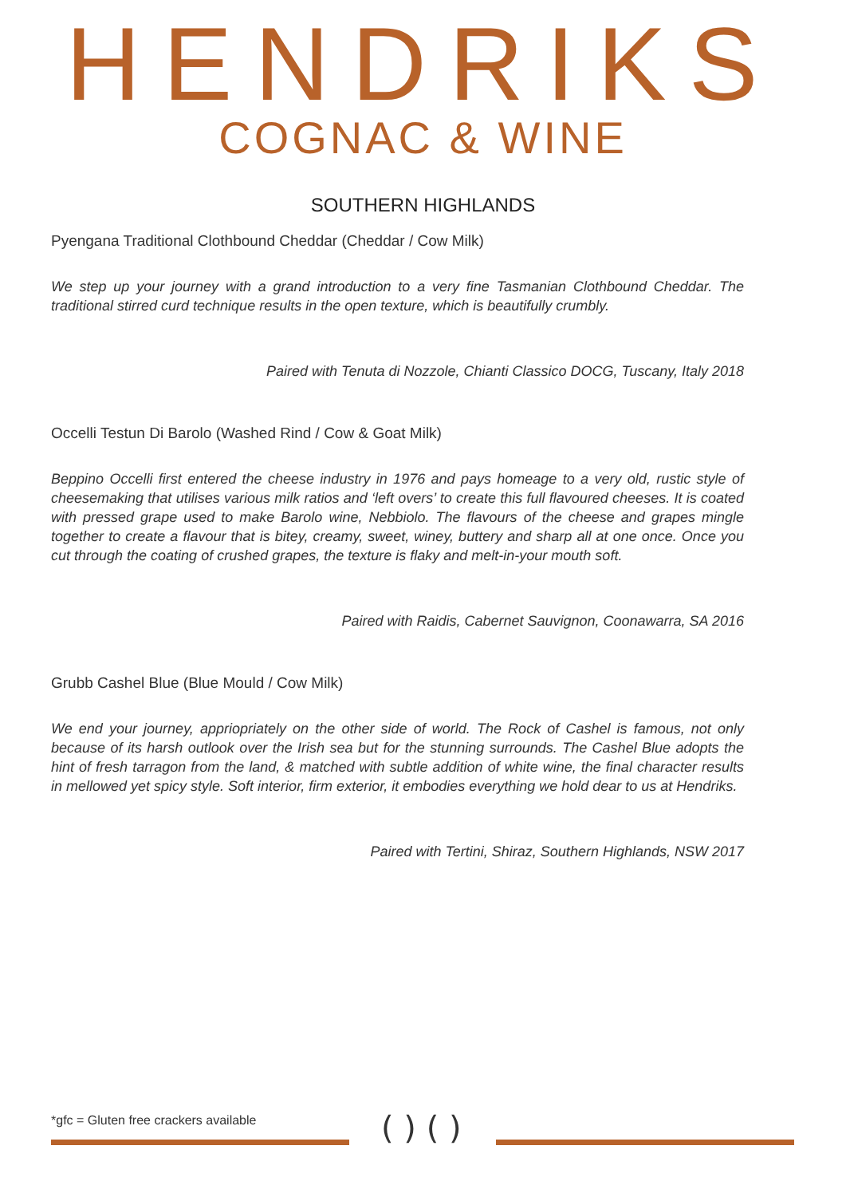HENDRIKS
COGNAC & WINE
SOUTHERN HIGHLANDS
Pyengana Traditional Clothbound Cheddar (Cheddar / Cow Milk)
We step up your journey with a grand introduction to a very fine Tasmanian Clothbound Cheddar. The traditional stirred curd technique results in the open texture, which is beautifully crumbly.
Paired with Tenuta di Nozzole, Chianti Classico DOCG, Tuscany, Italy 2018
Occelli Testun Di Barolo (Washed Rind / Cow & Goat Milk)
Beppino Occelli first entered the cheese industry in 1976 and pays homeage to a very old, rustic style of cheesemaking that utilises various milk ratios and ‘left overs’ to create this full flavoured cheeses. It is coated with pressed grape used to make Barolo wine, Nebbiolo. The flavours of the cheese and grapes mingle together to create a flavour that is bitey, creamy, sweet, winey, buttery and sharp all at one once. Once you cut through the coating of crushed grapes, the texture is flaky and melt-in-your mouth soft.
Paired with Raidis, Cabernet Sauvignon, Coonawarra, SA 2016
Grubb Cashel Blue (Blue Mould / Cow Milk)
We end your journey, appriopriately on the other side of world. The Rock of Cashel is famous, not only because of its harsh outlook over the Irish sea but for the stunning surrounds. The Cashel Blue adopts the hint of fresh tarragon from the land, & matched with subtle addition of white wine, the final character results in mellowed yet spicy style. Soft interior, firm exterior, it embodies everything we hold dear to us at Hendriks.
Paired with Tertini, Shiraz, Southern Highlands, NSW 2017
*gfc = Gluten free crackers available
( ) ( )